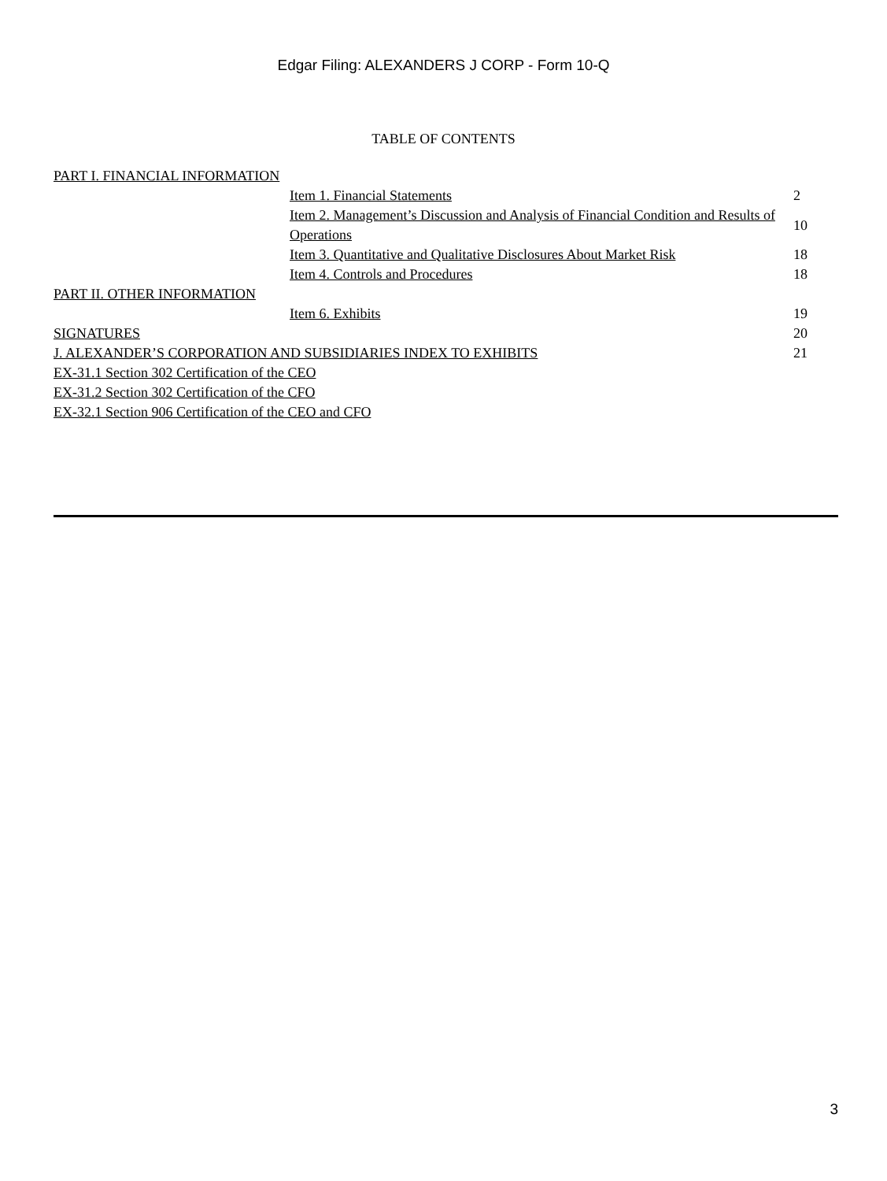Edgar Filing: ALEXANDERS J CORP - Form 10-Q
TABLE OF CONTENTS
| PART I. FINANCIAL INFORMATION | |
| Item 1. Financial Statements | 2 |
| Item 2. Management’s Discussion and Analysis of Financial Condition and Results of Operations | 10 |
| Item 3. Quantitative and Qualitative Disclosures About Market Risk | 18 |
| Item 4. Controls and Procedures | 18 |
| PART II. OTHER INFORMATION | |
| Item 6. Exhibits | 19 |
| SIGNATURES | 20 |
| J. ALEXANDER’S CORPORATION AND SUBSIDIARIES INDEX TO EXHIBITS | 21 |
| EX-31.1 Section 302 Certification of the CEO | |
| EX-31.2 Section 302 Certification of the CFO | |
| EX-32.1 Section 906 Certification of the CEO and CFO | |
3